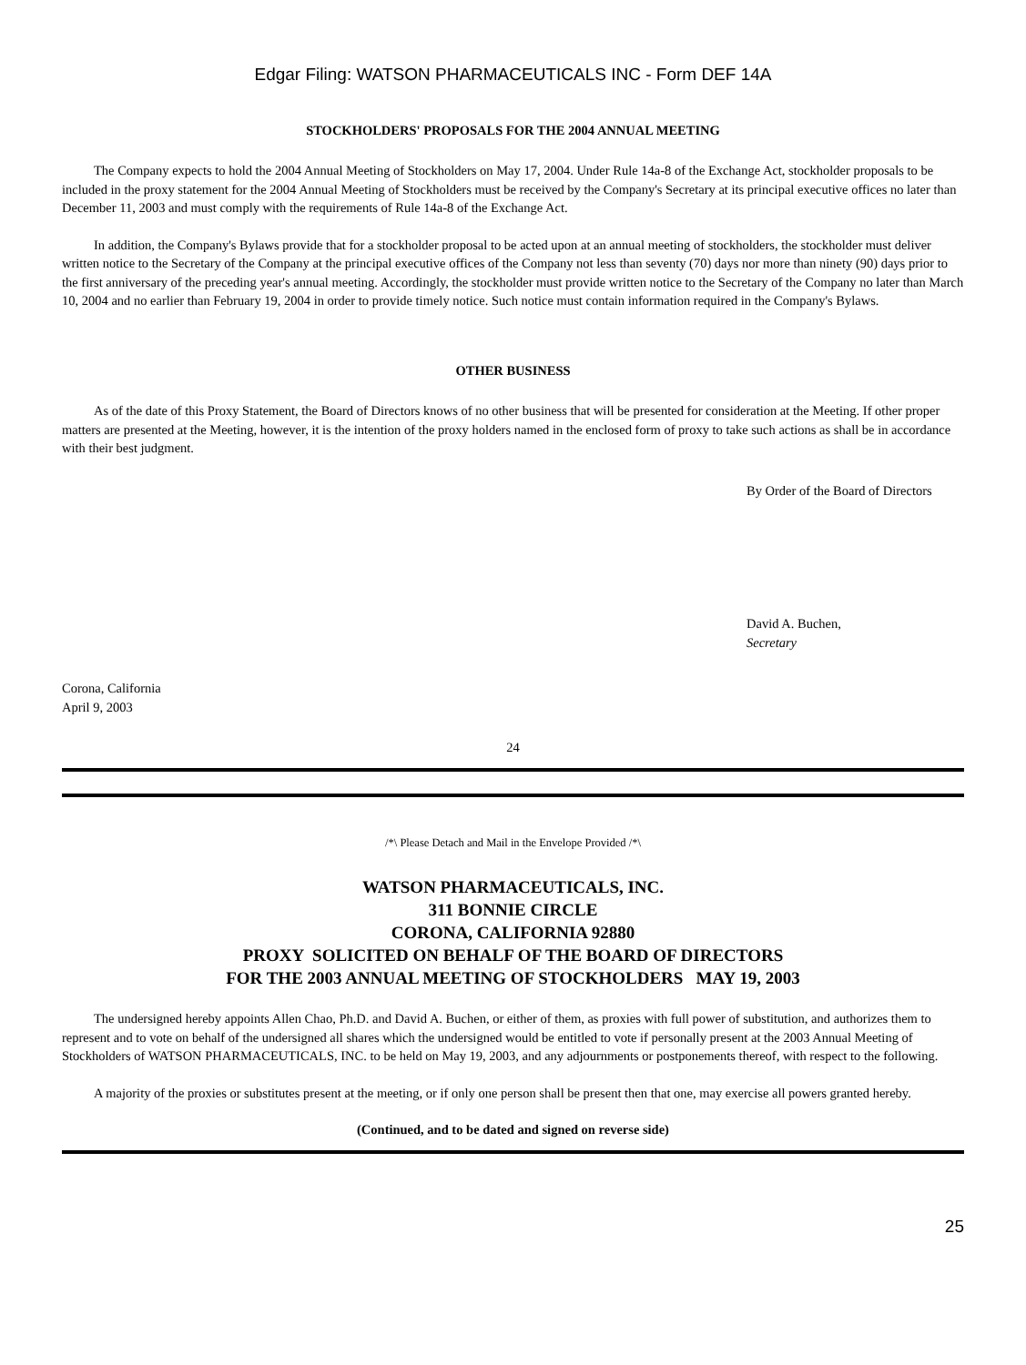Edgar Filing: WATSON PHARMACEUTICALS INC - Form DEF 14A
STOCKHOLDERS' PROPOSALS FOR THE 2004 ANNUAL MEETING
The Company expects to hold the 2004 Annual Meeting of Stockholders on May 17, 2004. Under Rule 14a-8 of the Exchange Act, stockholder proposals to be included in the proxy statement for the 2004 Annual Meeting of Stockholders must be received by the Company's Secretary at its principal executive offices no later than December 11, 2003 and must comply with the requirements of Rule 14a-8 of the Exchange Act.
In addition, the Company's Bylaws provide that for a stockholder proposal to be acted upon at an annual meeting of stockholders, the stockholder must deliver written notice to the Secretary of the Company at the principal executive offices of the Company not less than seventy (70) days nor more than ninety (90) days prior to the first anniversary of the preceding year's annual meeting. Accordingly, the stockholder must provide written notice to the Secretary of the Company no later than March 10, 2004 and no earlier than February 19, 2004 in order to provide timely notice. Such notice must contain information required in the Company's Bylaws.
OTHER BUSINESS
As of the date of this Proxy Statement, the Board of Directors knows of no other business that will be presented for consideration at the Meeting. If other proper matters are presented at the Meeting, however, it is the intention of the proxy holders named in the enclosed form of proxy to take such actions as shall be in accordance with their best judgment.
By Order of the Board of Directors
David A. Buchen,
Secretary
Corona, California
April 9, 2003
24
/*\ Please Detach and Mail in the Envelope Provided /*\
WATSON PHARMACEUTICALS, INC.
311 BONNIE CIRCLE
CORONA, CALIFORNIA 92880
PROXY SOLICITED ON BEHALF OF THE BOARD OF DIRECTORS
FOR THE 2003 ANNUAL MEETING OF STOCKHOLDERS MAY 19, 2003
The undersigned hereby appoints Allen Chao, Ph.D. and David A. Buchen, or either of them, as proxies with full power of substitution, and authorizes them to represent and to vote on behalf of the undersigned all shares which the undersigned would be entitled to vote if personally present at the 2003 Annual Meeting of Stockholders of WATSON PHARMACEUTICALS, INC. to be held on May 19, 2003, and any adjournments or postponements thereof, with respect to the following.
A majority of the proxies or substitutes present at the meeting, or if only one person shall be present then that one, may exercise all powers granted hereby.
(Continued, and to be dated and signed on reverse side)
25